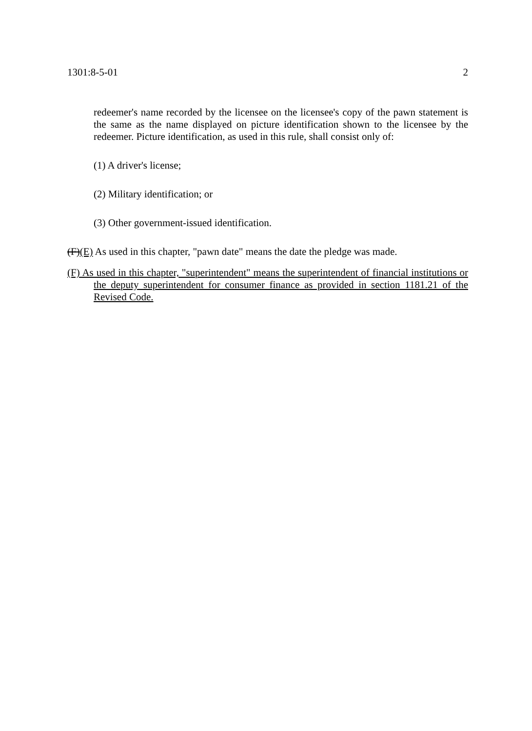1301:8-5-01 2
redeemer's name recorded by the licensee on the licensee's copy of the pawn statement is the same as the name displayed on picture identification shown to the licensee by the redeemer. Picture identification, as used in this rule, shall consist only of:
(1) A driver's license;
(2) Military identification; or
(3) Other government-issued identification.
(F)(E) As used in this chapter, "pawn date" means the date the pledge was made.
(F) As used in this chapter, "superintendent" means the superintendent of financial institutions or the deputy superintendent for consumer finance as provided in section 1181.21 of the Revised Code.